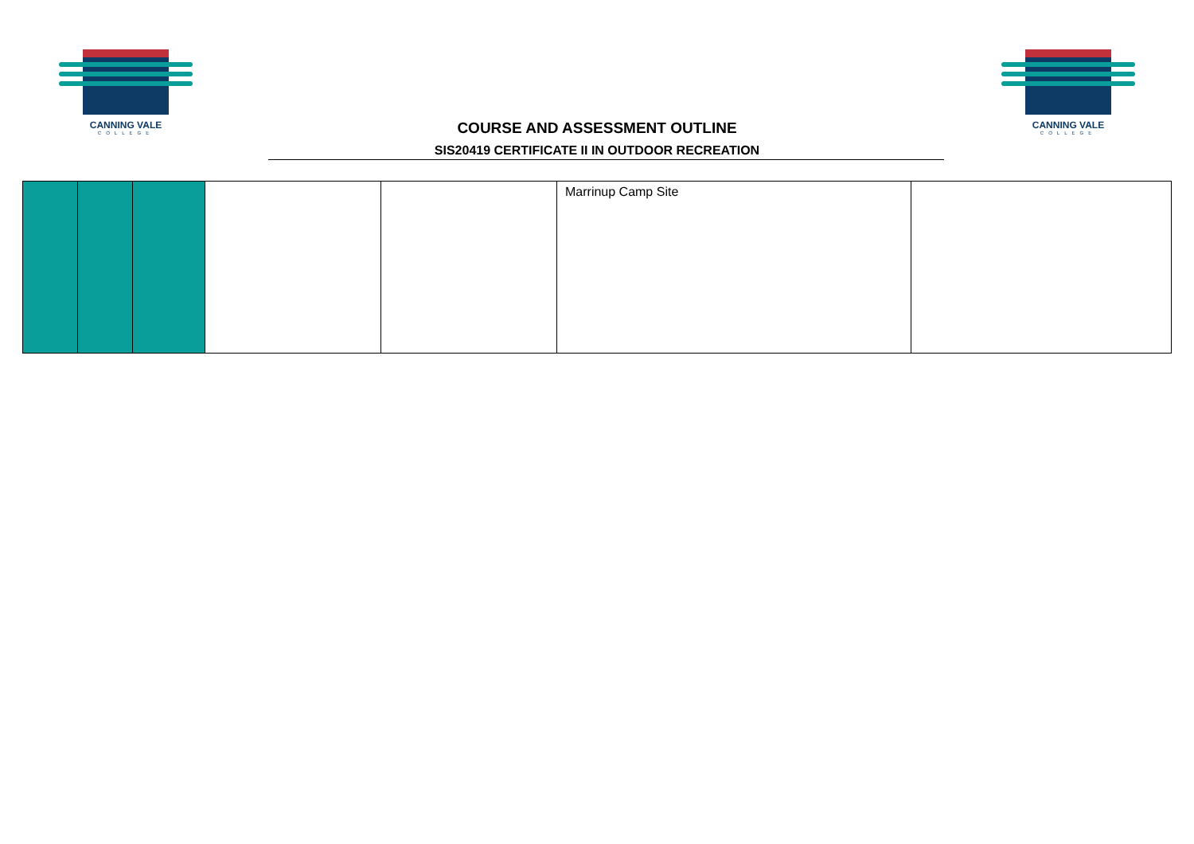CANNING VALE
COLLEGE
COURSE AND ASSESSMENT OUTLINE
SIS20419 CERTIFICATE II IN OUTDOOR RECREATION
CANNING VALE
COLLEGE
| | | | | | Marrinup Camp Site | |